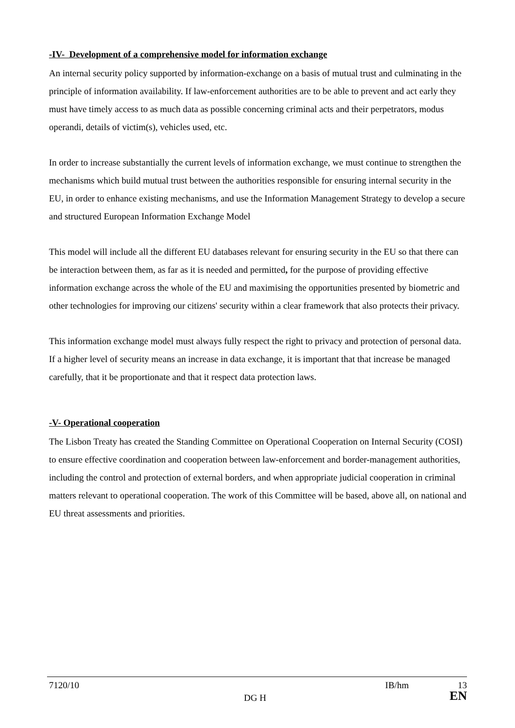-IV- Development of a comprehensive model for information exchange
An internal security policy supported by information-exchange on a basis of mutual trust and culminating in the principle of information availability. If law-enforcement authorities are to be able to prevent and act early they must have timely access to as much data as possible concerning criminal acts and their perpetrators, modus operandi, details of victim(s), vehicles used, etc.
In order to increase substantially the current levels of information exchange, we must continue to strengthen the mechanisms which build mutual trust between the authorities responsible for ensuring internal security in the EU, in order to enhance existing mechanisms, and use the Information Management Strategy to develop a secure and structured European Information Exchange Model
This model will include all the different EU databases relevant for ensuring security in the EU so that there can be interaction between them, as far as it is needed and permitted, for the purpose of providing effective information exchange across the whole of the EU and maximising the opportunities presented by biometric and other technologies for improving our citizens' security within a clear framework that also protects their privacy.
This information exchange model must always fully respect the right to privacy and protection of personal data. If a higher level of security means an increase in data exchange, it is important that that increase be managed carefully, that it be proportionate and that it respect data protection laws.
-V- Operational cooperation
The Lisbon Treaty has created the Standing Committee on Operational Cooperation on Internal Security (COSI) to ensure effective coordination and cooperation between law-enforcement and border-management authorities, including the control and protection of external borders, and when appropriate judicial cooperation in criminal matters relevant to operational cooperation. The work of this Committee will be based, above all, on national and EU threat assessments and priorities.
7120/10 IB/hm 13
DG H EN